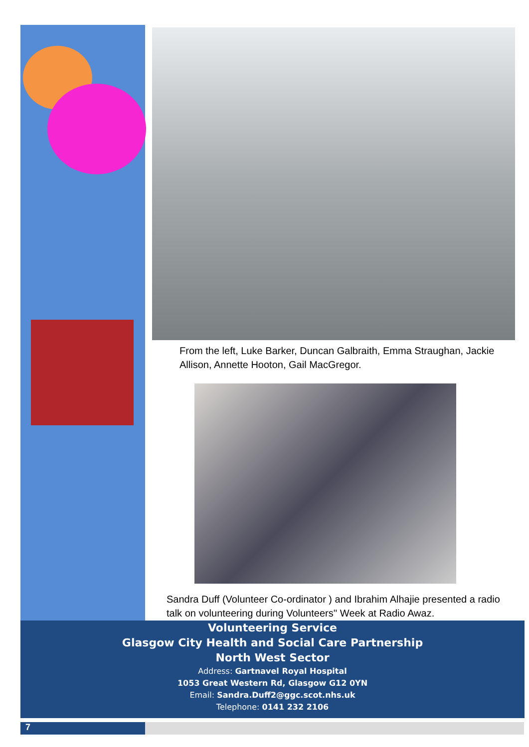From the left, Luke Barker, Duncan Galbraith, Emma Straughan, Jackie Allison, Annette Hooton, Gail MacGregor.
Sandra Duff (Volunteer Co-ordinator ) and Ibrahim Alhajie presented a radio talk on volunteering during Volunteers'' Week at Radio Awaz.
Volunteering Service
Glasgow City Health and Social Care Partnership
North West Sector
Address: Gartnavel Royal Hospital
1053 Great Western Rd, Glasgow G12 0YN
Email: Sandra.Duff2@ggc.scot.nhs.uk
Telephone: 0141 232 2106
7